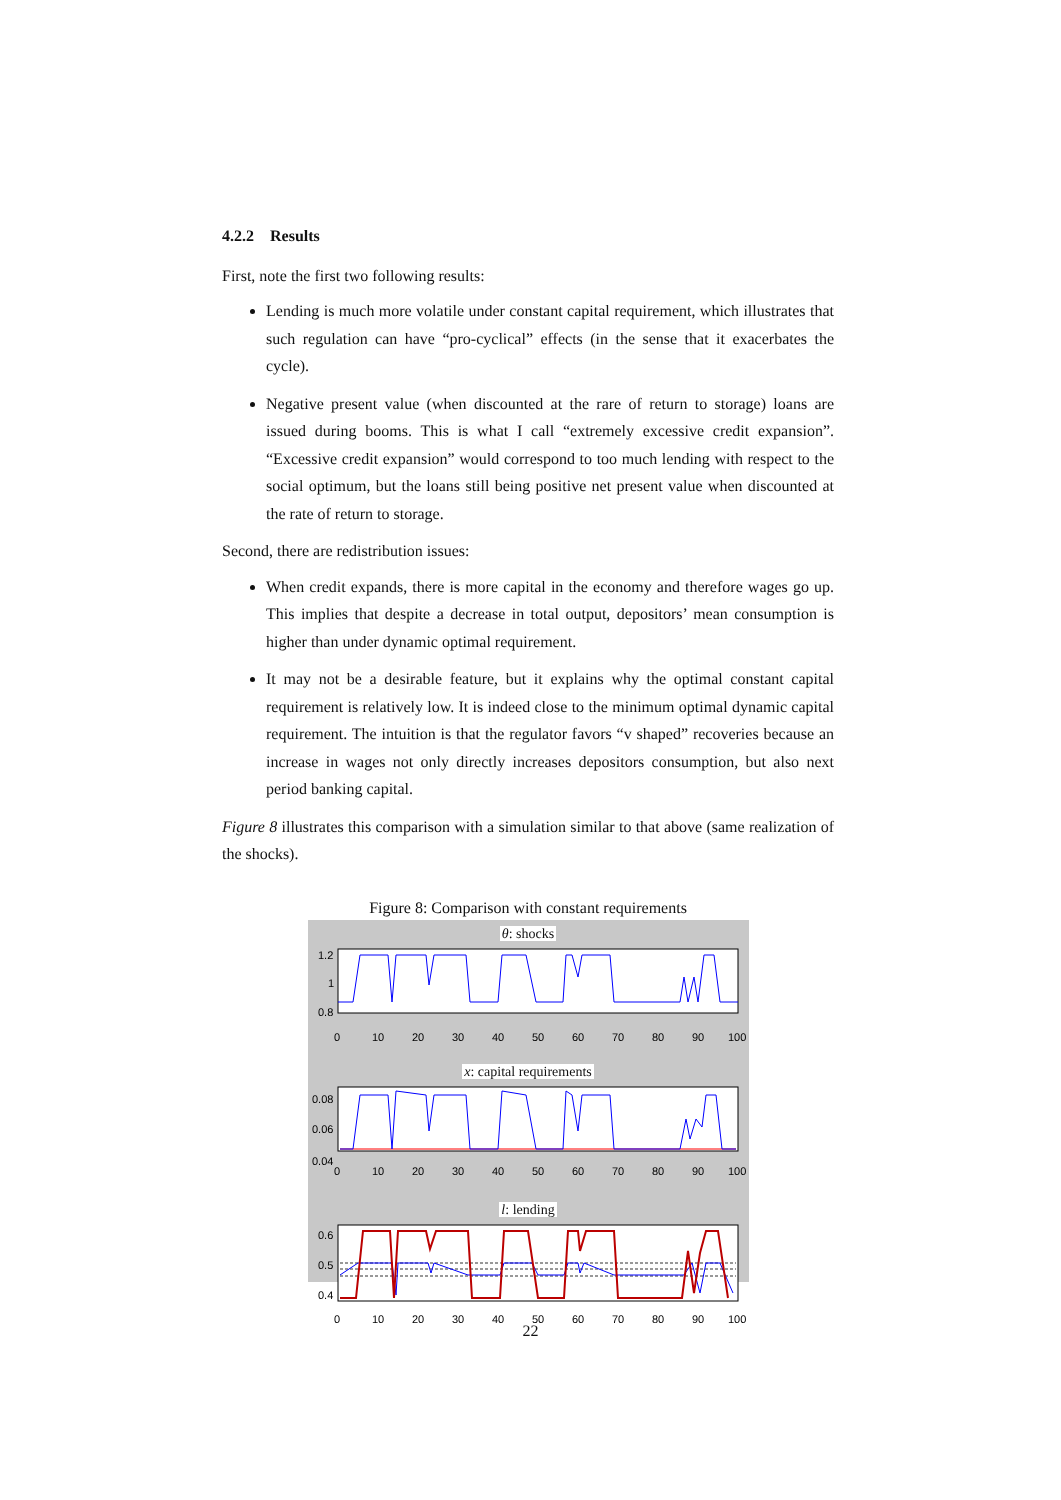4.2.2 Results
First, note the first two following results:
Lending is much more volatile under constant capital requirement, which illustrates that such regulation can have “pro-cyclical” effects (in the sense that it exacerbates the cycle).
Negative present value (when discounted at the rare of return to storage) loans are issued during booms. This is what I call “extremely excessive credit expansion”. “Excessive credit expansion” would correspond to too much lending with respect to the social optimum, but the loans still being positive net present value when discounted at the rate of return to storage.
Second, there are redistribution issues:
When credit expands, there is more capital in the economy and therefore wages go up. This implies that despite a decrease in total output, depositors’ mean consumption is higher than under dynamic optimal requirement.
It may not be a desirable feature, but it explains why the optimal constant capital requirement is relatively low. It is indeed close to the minimum optimal dynamic capital requirement. The intuition is that the regulator favors “v shaped” recoveries because an increase in wages not only directly increases depositors consumption, but also next period banking capital.
Figure 8 illustrates this comparison with a simulation similar to that above (same realization of the shocks).
Figure 8: Comparison with constant requirements
θ: shocks
1.2
1
0.8
0
10
20
30
40
50
60
70
80
90
100
x: capital requirements
0.08
0.06
0.04
0
10
20
30
40
50
60
70
80
90
100
l: lending
0.6
0.5
0.4
0
10
20
30
40
50
60
70
80
90
100
22